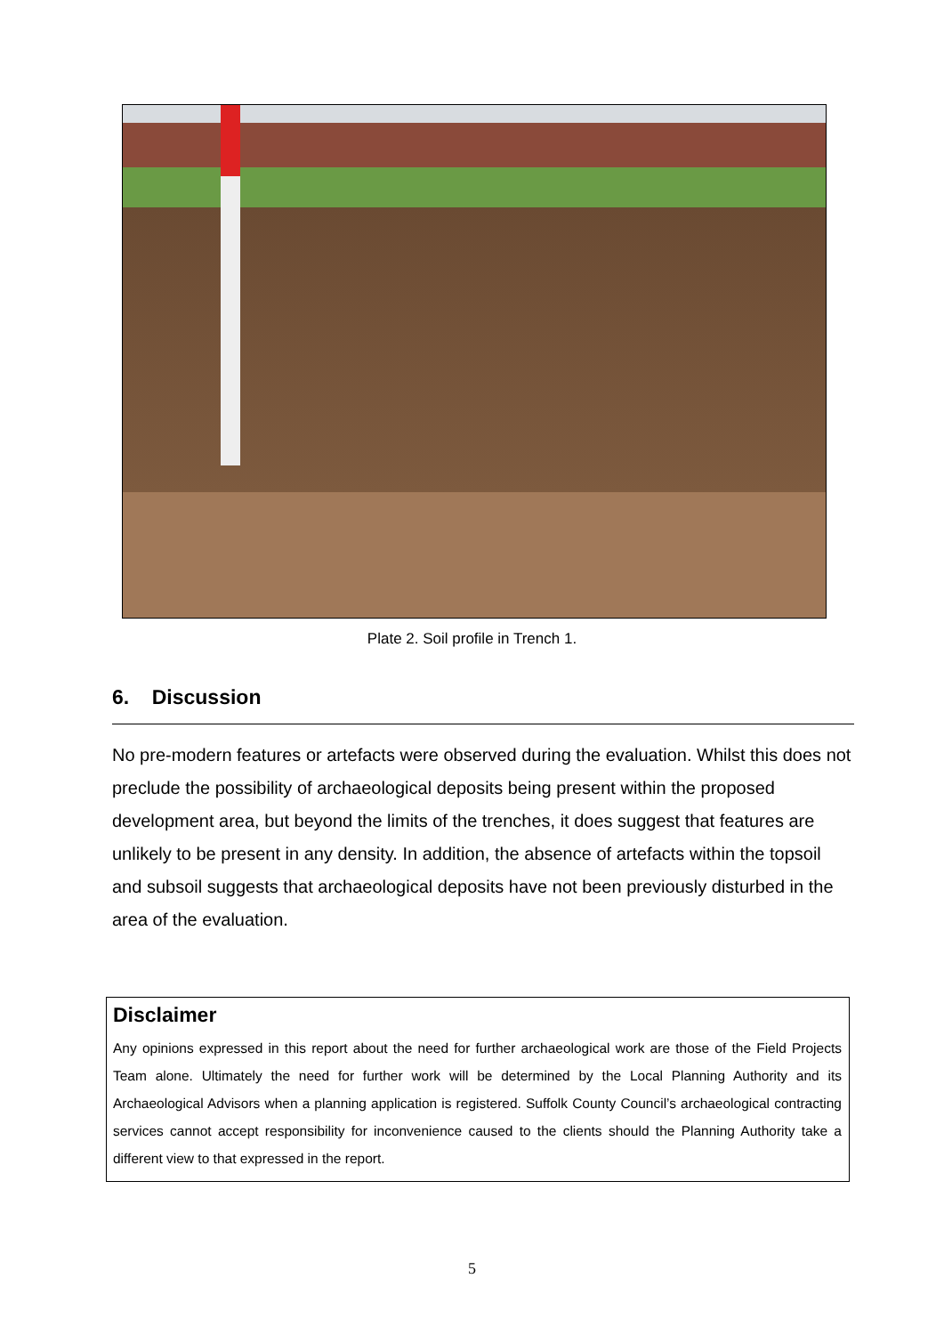Plate 2. Soil profile in Trench 1.
6. Discussion
No pre-modern features or artefacts were observed during the evaluation. Whilst this does not preclude the possibility of archaeological deposits being present within the proposed development area, but beyond the limits of the trenches, it does suggest that features are unlikely to be present in any density. In addition, the absence of artefacts within the topsoil and subsoil suggests that archaeological deposits have not been previously disturbed in the area of the evaluation.
Disclaimer
Any opinions expressed in this report about the need for further archaeological work are those of the Field Projects Team alone. Ultimately the need for further work will be determined by the Local Planning Authority and its Archaeological Advisors when a planning application is registered. Suffolk County Council’s archaeological contracting services cannot accept responsibility for inconvenience caused to the clients should the Planning Authority take a different view to that expressed in the report.
5